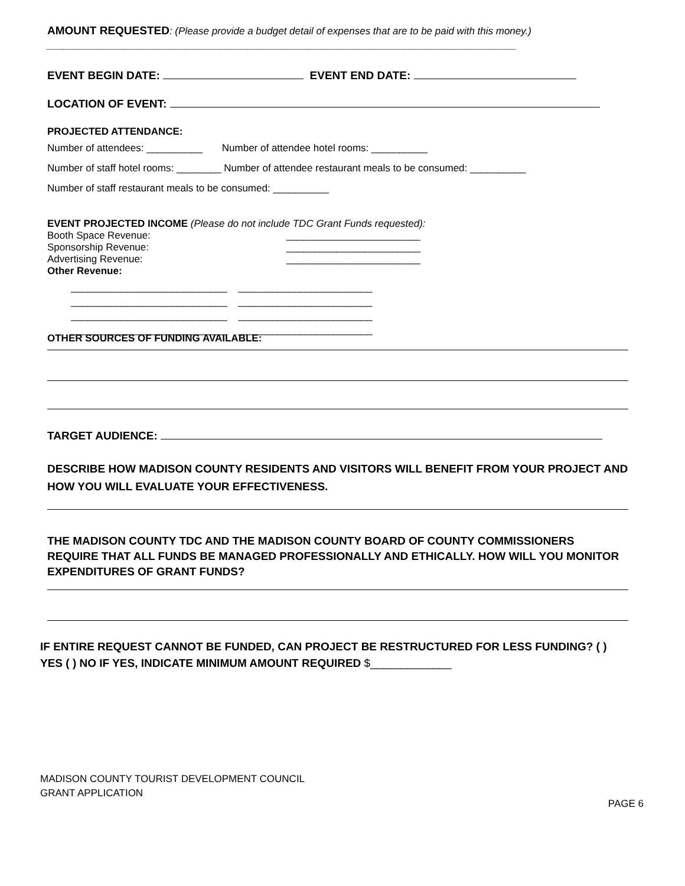AMOUNT REQUESTED: (Please provide a budget detail of expenses that are to be paid with this money.) ____________________________________________________________________________________
EVENT BEGIN DATE: EVENT END DATE:
LOCATION OF EVENT:
PROJECTED ATTENDANCE:
Number of attendees: __________ Number of attendee hotel rooms: __________
Number of staff hotel rooms: ________ Number of attendee restaurant meals to be consumed: __________
Number of staff restaurant meals to be consumed: __________
EVENT PROJECTED INCOME (Please do not include TDC Grant Funds requested):
Booth Space Revenue: ________________________
Sponsorship Revenue: ________________________
Advertising Revenue: ________________________
Other Revenue:
____________________________ ________________________
____________________________ ________________________
____________________________ ________________________
____________________________ ________________________
OTHER SOURCES OF FUNDING AVAILABLE:
TARGET AUDIENCE:
DESCRIBE HOW MADISON COUNTY RESIDENTS AND VISITORS WILL BENEFIT FROM YOUR PROJECT AND HOW YOU WILL EVALUATE YOUR EFFECTIVENESS.
THE MADISON COUNTY TDC AND THE MADISON COUNTY BOARD OF COUNTY COMMISSIONERS REQUIRE THAT ALL FUNDS BE MANAGED PROFESSIONALLY AND ETHICALLY. HOW WILL YOU MONITOR EXPENDITURES OF GRANT FUNDS?
IF ENTIRE REQUEST CANNOT BE FUNDED, CAN PROJECT BE RESTRUCTURED FOR LESS FUNDING? ( ) YES ( ) NO IF YES, INDICATE MINIMUM AMOUNT REQUIRED $_____________
MADISON COUNTY TOURIST DEVELOPMENT COUNCIL
GRANT APPLICATION
PAGE 6